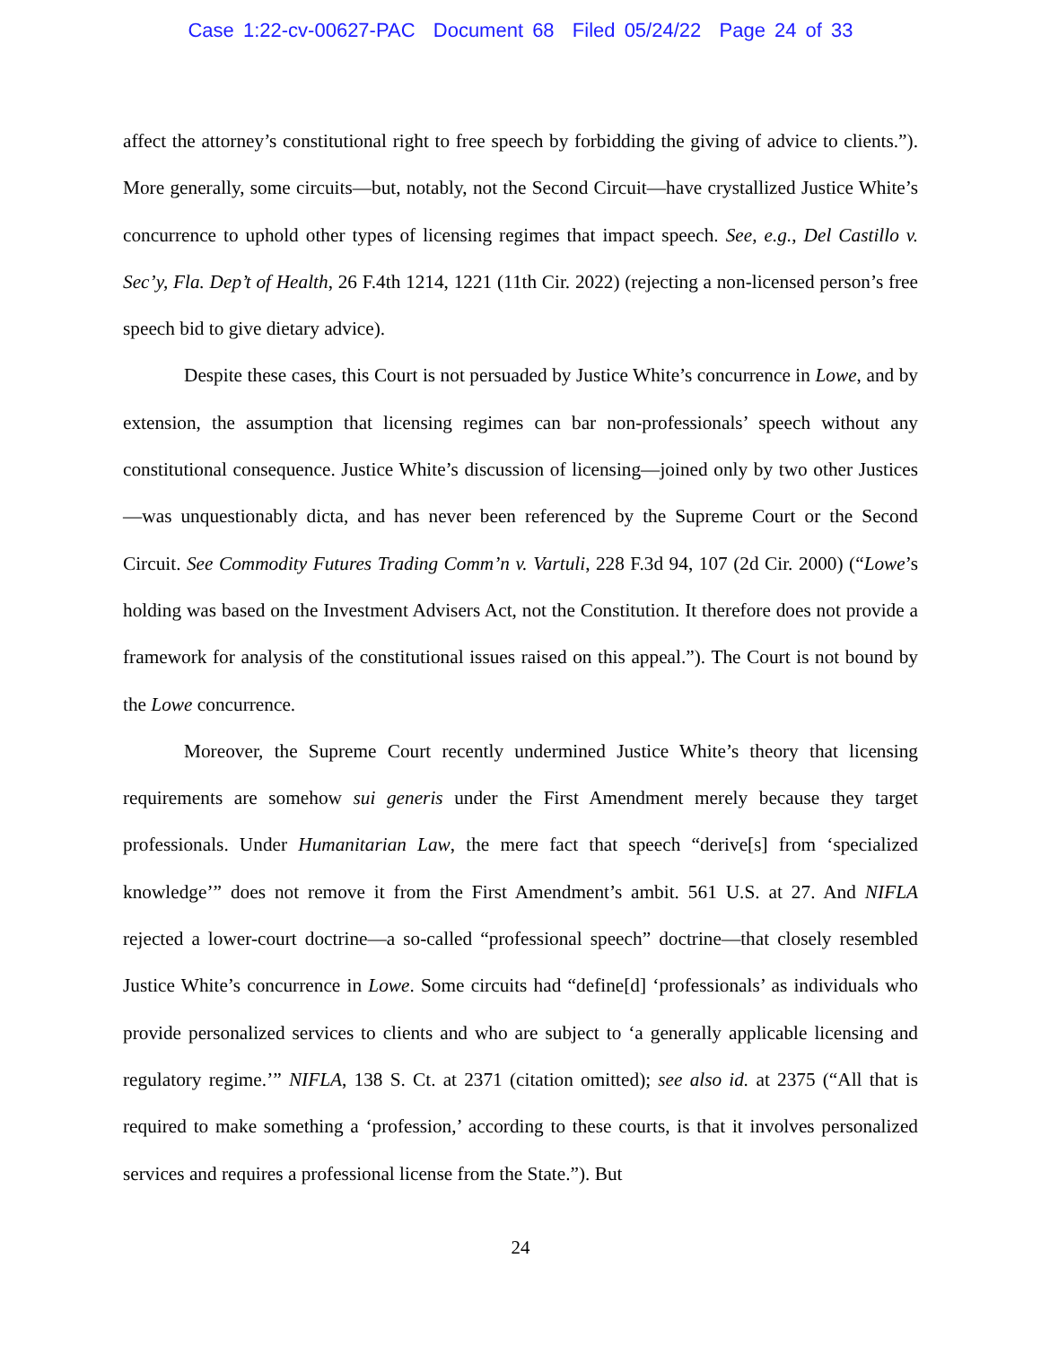Case 1:22-cv-00627-PAC Document 68 Filed 05/24/22 Page 24 of 33
affect the attorney’s constitutional right to free speech by forbidding the giving of advice to clients.”). More generally, some circuits—but, notably, not the Second Circuit—have crystallized Justice White’s concurrence to uphold other types of licensing regimes that impact speech. See, e.g., Del Castillo v. Sec’y, Fla. Dep’t of Health, 26 F.4th 1214, 1221 (11th Cir. 2022) (rejecting a non-licensed person’s free speech bid to give dietary advice).
Despite these cases, this Court is not persuaded by Justice White’s concurrence in Lowe, and by extension, the assumption that licensing regimes can bar non-professionals’ speech without any constitutional consequence. Justice White’s discussion of licensing—joined only by two other Justices—was unquestionably dicta, and has never been referenced by the Supreme Court or the Second Circuit. See Commodity Futures Trading Comm’n v. Vartuli, 228 F.3d 94, 107 (2d Cir. 2000) (“Lowe’s holding was based on the Investment Advisers Act, not the Constitution. It therefore does not provide a framework for analysis of the constitutional issues raised on this appeal.”). The Court is not bound by the Lowe concurrence.
Moreover, the Supreme Court recently undermined Justice White’s theory that licensing requirements are somehow sui generis under the First Amendment merely because they target professionals. Under Humanitarian Law, the mere fact that speech “derive[s] from ‘specialized knowledge’” does not remove it from the First Amendment’s ambit. 561 U.S. at 27. And NIFLA rejected a lower-court doctrine—a so-called “professional speech” doctrine—that closely resembled Justice White’s concurrence in Lowe. Some circuits had “define[d] ‘professionals’ as individuals who provide personalized services to clients and who are subject to ‘a generally applicable licensing and regulatory regime.’” NIFLA, 138 S. Ct. at 2371 (citation omitted); see also id. at 2375 (“All that is required to make something a ‘profession,’ according to these courts, is that it involves personalized services and requires a professional license from the State.”). But
24